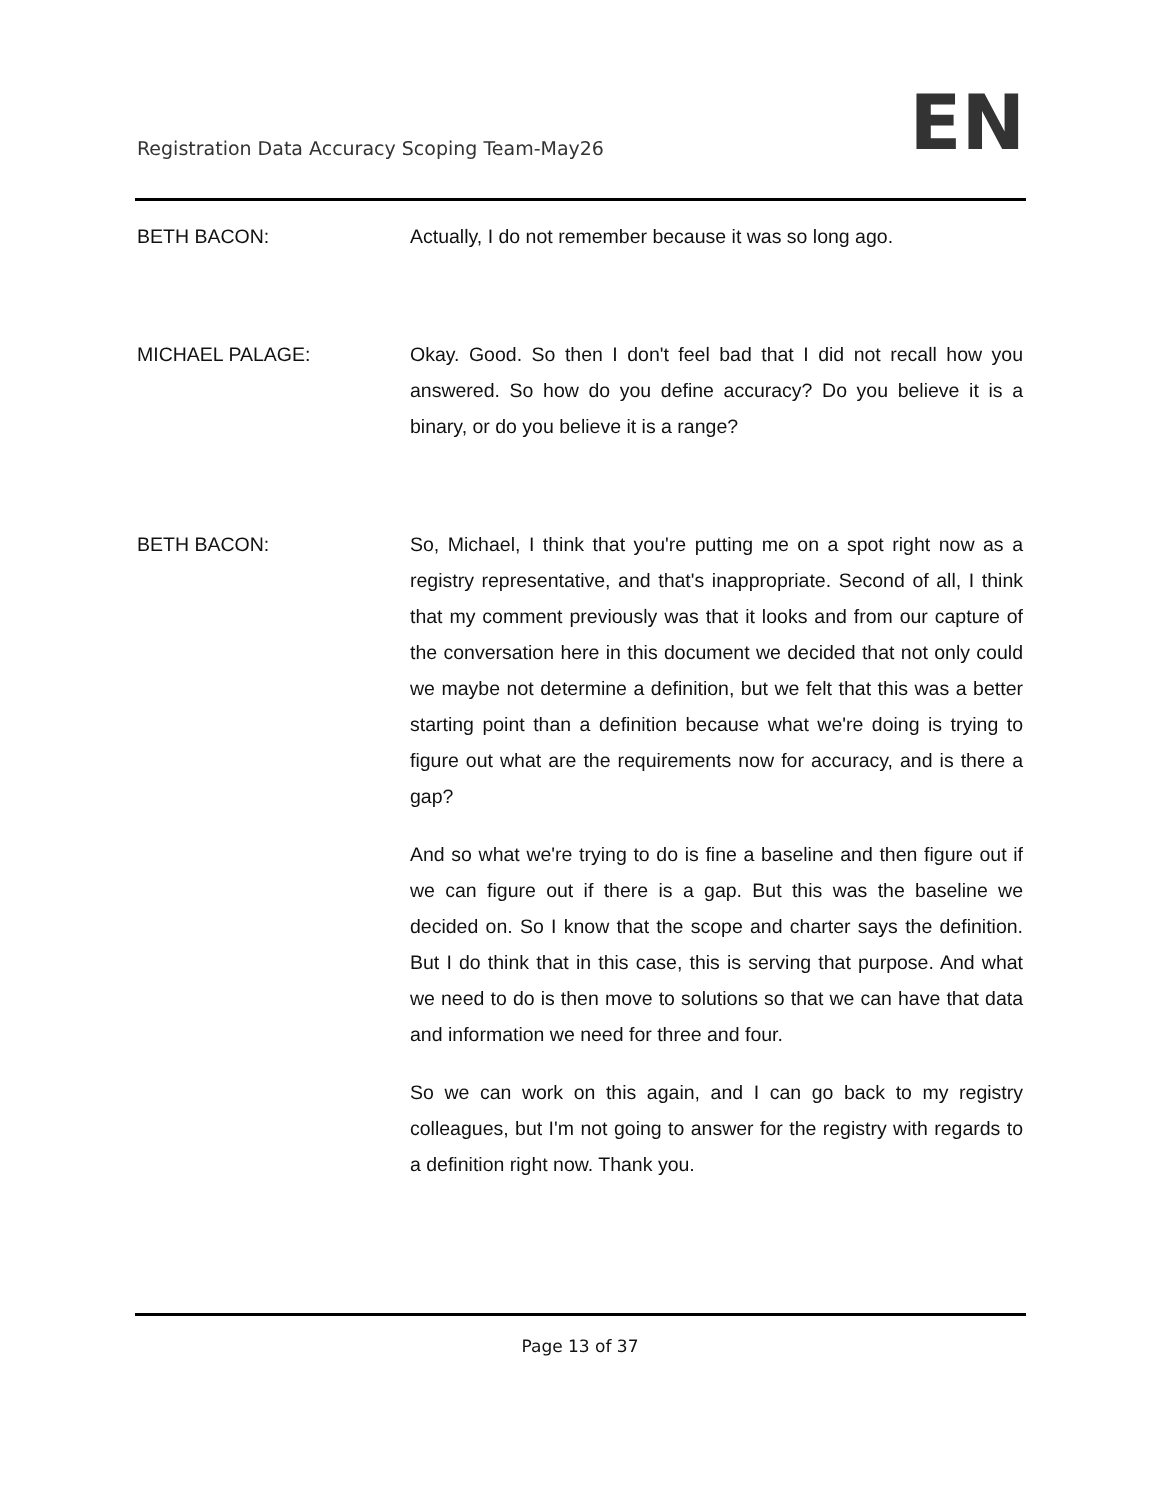Registration Data Accuracy Scoping Team-May26
EN
BETH BACON: Actually, I do not remember because it was so long ago.
MICHAEL PALAGE: Okay. Good. So then I don't feel bad that I did not recall how you answered. So how do you define accuracy? Do you believe it is a binary, or do you believe it is a range?
BETH BACON: So, Michael, I think that you're putting me on a spot right now as a registry representative, and that's inappropriate. Second of all, I think that my comment previously was that it looks and from our capture of the conversation here in this document we decided that not only could we maybe not determine a definition, but we felt that this was a better starting point than a definition because what we're doing is trying to figure out what are the requirements now for accuracy, and is there a gap?
And so what we're trying to do is fine a baseline and then figure out if we can figure out if there is a gap. But this was the baseline we decided on. So I know that the scope and charter says the definition. But I do think that in this case, this is serving that purpose. And what we need to do is then move to solutions so that we can have that data and information we need for three and four.
So we can work on this again, and I can go back to my registry colleagues, but I'm not going to answer for the registry with regards to a definition right now. Thank you.
Page 13 of 37